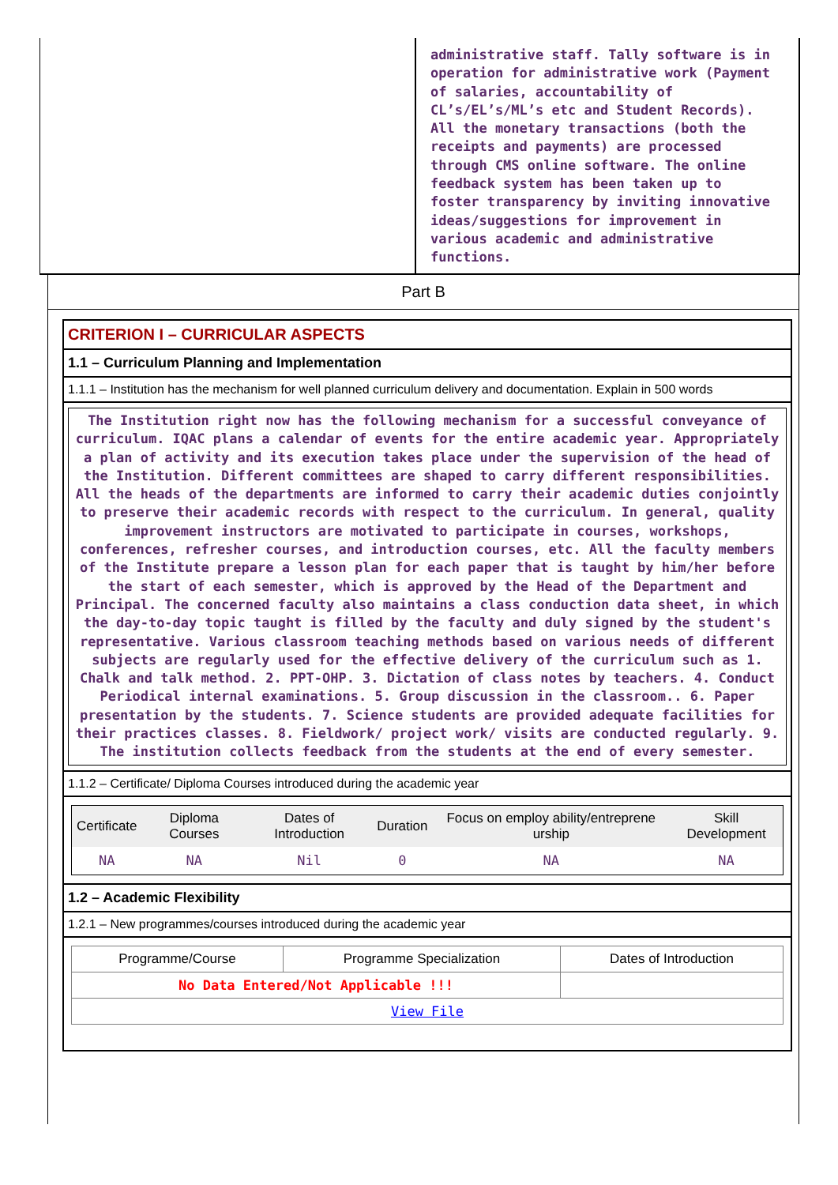administrative staff. Tally software is in operation for administrative work (Payment of salaries, accountability of CL’s/EL’s/ML’s etc and Student Records). All the monetary transactions (both the receipts and payments) are processed through CMS online software. The online feedback system has been taken up to foster transparency by inviting innovative ideas/suggestions for improvement in various academic and administrative functions.
Part B
CRITERION I – CURRICULAR ASPECTS
1.1 – Curriculum Planning and Implementation
1.1.1 – Institution has the mechanism for well planned curriculum delivery and documentation. Explain in 500 words
The Institution right now has the following mechanism for a successful conveyance of curriculum. IQAC plans a calendar of events for the entire academic year. Appropriately a plan of activity and its execution takes place under the supervision of the head of the Institution. Different committees are shaped to carry different responsibilities. All the heads of the departments are informed to carry their academic duties conjointly to preserve their academic records with respect to the curriculum. In general, quality improvement instructors are motivated to participate in courses, workshops, conferences, refresher courses, and introduction courses, etc. All the faculty members of the Institute prepare a lesson plan for each paper that is taught by him/her before the start of each semester, which is approved by the Head of the Department and Principal. The concerned faculty also maintains a class conduction data sheet, in which the day-to-day topic taught is filled by the faculty and duly signed by the student's representative. Various classroom teaching methods based on various needs of different subjects are regularly used for the effective delivery of the curriculum such as 1. Chalk and talk method. 2. PPT-OHP. 3. Dictation of class notes by teachers. 4. Conduct Periodical internal examinations. 5. Group discussion in the classroom.. 6. Paper presentation by the students. 7. Science students are provided adequate facilities for their practices classes. 8. Fieldwork/ project work/ visits are conducted regularly. 9. The institution collects feedback from the students at the end of every semester.
1.1.2 – Certificate/ Diploma Courses introduced during the academic year
| Certificate | Diploma Courses | Dates of Introduction | Duration | Focus on employ ability/entreprene urship | Skill Development |
| --- | --- | --- | --- | --- | --- |
| NA | NA | Nil | 0 | NA | NA |
1.2 – Academic Flexibility
1.2.1 – New programmes/courses introduced during the academic year
| Programme/Course | Programme Specialization | Dates of Introduction |
| --- | --- | --- |
| No Data Entered/Not Applicable !!! | | |
| View File | | |